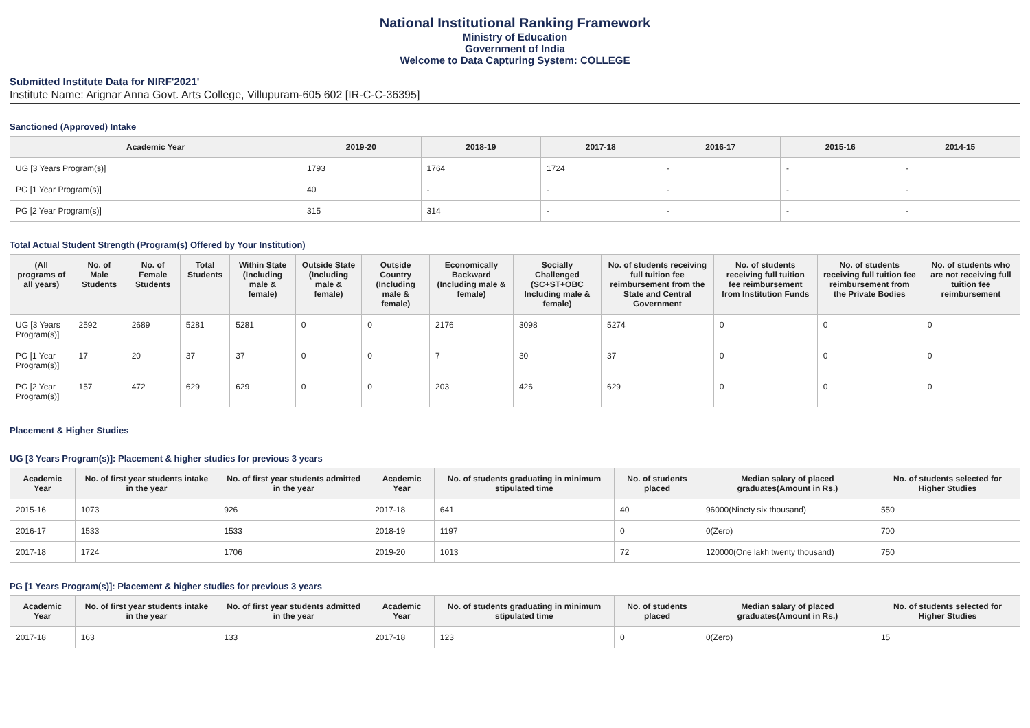National Institutional Ranking Framework
Ministry of Education
Government of India
Welcome to Data Capturing System: COLLEGE
Submitted Institute Data for NIRF'2021'
Institute Name: Arignar Anna Govt. Arts College, Villupuram-605 602 [IR-C-C-36395]
Sanctioned (Approved) Intake
| Academic Year | 2019-20 | 2018-19 | 2017-18 | 2016-17 | 2015-16 | 2014-15 |
| --- | --- | --- | --- | --- | --- | --- |
| UG [3 Years Program(s)] | 1793 | 1764 | 1724 | - | - | - |
| PG [1 Year Program(s)] | 40 | - | - | - | - | - |
| PG [2 Year Program(s)] | 315 | 314 | - | - | - | - |
Total Actual Student Strength (Program(s) Offered by Your Institution)
| (All programs of all years) | No. of Male Students | No. of Female Students | Total Students | Within State (Including male & female) | Outside State (Including male & female) | Outside Country (Including male & female) | Economically Backward (Including male & female) | Socially Challenged (SC+ST+OBC Including male & female) | No. of students receiving full tuition fee reimbursement from the State and Central Government | No. of students receiving full tuition fee reimbursement from Institution Funds | No. of students receiving full tuition fee reimbursement from the Private Bodies | No. of students who are not receiving full tuition fee reimbursement |
| --- | --- | --- | --- | --- | --- | --- | --- | --- | --- | --- | --- | --- |
| UG [3 Years Program(s)] | 2592 | 2689 | 5281 | 5281 | 0 | 0 | 2176 | 3098 | 5274 | 0 | 0 | 0 |
| PG [1 Year Program(s)] | 17 | 20 | 37 | 37 | 0 | 0 | 7 | 30 | 37 | 0 | 0 | 0 |
| PG [2 Year Program(s)] | 157 | 472 | 629 | 629 | 0 | 0 | 203 | 426 | 629 | 0 | 0 | 0 |
Placement & Higher Studies
UG [3 Years Program(s)]: Placement & higher studies for previous 3 years
| Academic Year | No. of first year students intake in the year | No. of first year students admitted in the year | Academic Year | No. of students graduating in minimum stipulated time | No. of students placed | Median salary of placed graduates(Amount in Rs.) | No. of students selected for Higher Studies |
| --- | --- | --- | --- | --- | --- | --- | --- |
| 2015-16 | 1073 | 926 | 2017-18 | 641 | 40 | 96000(Ninety six thousand) | 550 |
| 2016-17 | 1533 | 1533 | 2018-19 | 1197 | 0 | 0(Zero) | 700 |
| 2017-18 | 1724 | 1706 | 2019-20 | 1013 | 72 | 120000(One lakh twenty thousand) | 750 |
PG [1 Years Program(s)]: Placement & higher studies for previous 3 years
| Academic Year | No. of first year students intake in the year | No. of first year students admitted in the year | Academic Year | No. of students graduating in minimum stipulated time | No. of students placed | Median salary of placed graduates(Amount in Rs.) | No. of students selected for Higher Studies |
| --- | --- | --- | --- | --- | --- | --- | --- |
| 2017-18 | 163 | 133 | 2017-18 | 123 | 0 | 0(Zero) | 15 |